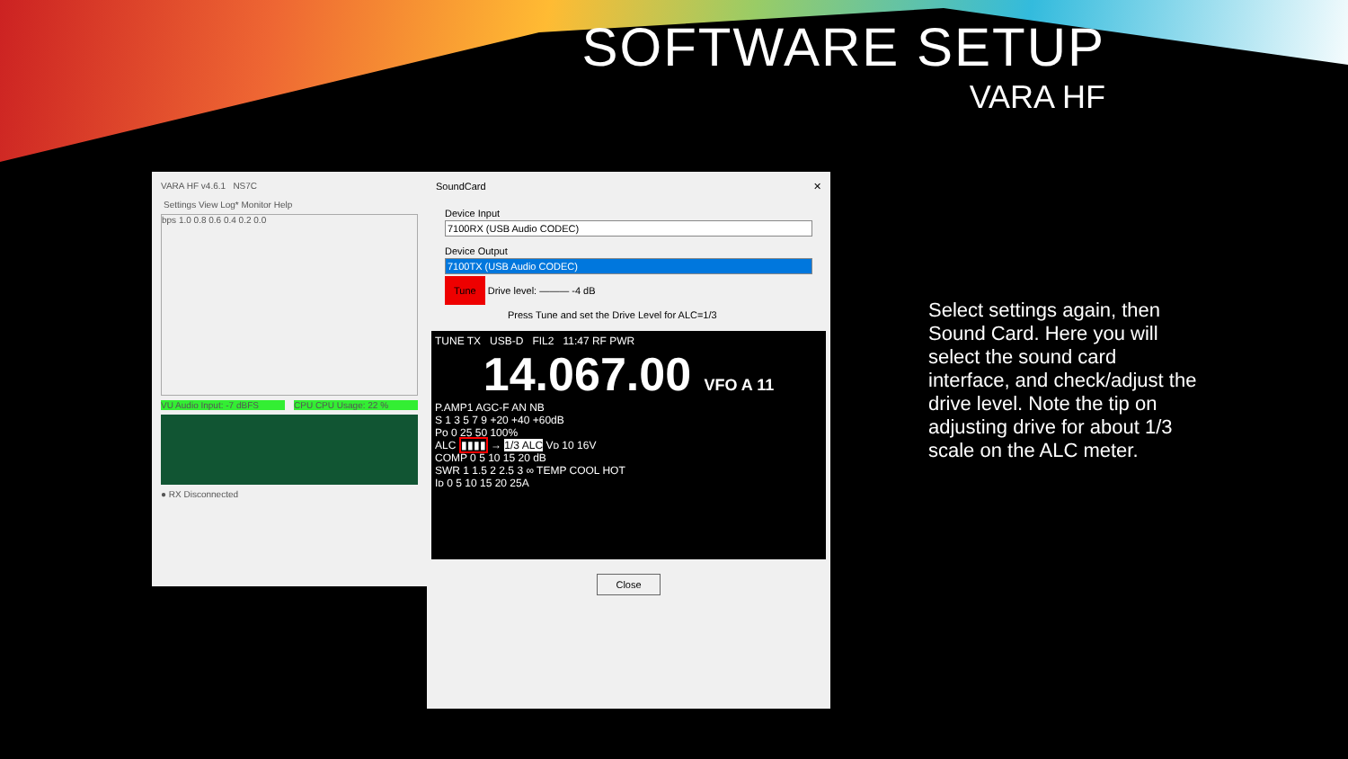SOFTWARE SETUP
VARA HF
VARA HF v4.6.1 NS7C
Settings View Log* Monitor Help
bps 1.0 0.8 0.6 0.4 0.2 0.0
VU Audio Input: -7 dBFS CPU CPU Usage: 22 %
● RX Disconnected
SoundCard ✕
Device Input
7100RX (USB Audio CODEC)
Device Output
7100TX (USB Audio CODEC)
Tune Drive level: ——— -4 dB
Press Tune and set the Drive Level for ALC=1/3
TUNE TX USB-D FIL2 11:47 RF PWR
14.067.00 VFO A 11
P.AMP1 AGC-F AN NB
S 1 3 5 7 9 +20 +40 +60dB
Po 0 25 50 100%
ALC ▮▮▮▮ → 1/3 ALC Vᴅ 10 16V
COMP 0 5 10 15 20 dB
SWR 1 1.5 2 2.5 3 ∞ TEMP COOL HOT
Iᴅ 0 5 10 15 20 25A
Close
Select settings again, then Sound Card. Here you will select the sound card interface, and check/adjust the drive level. Note the tip on adjusting drive for about 1/3 scale on the ALC meter.